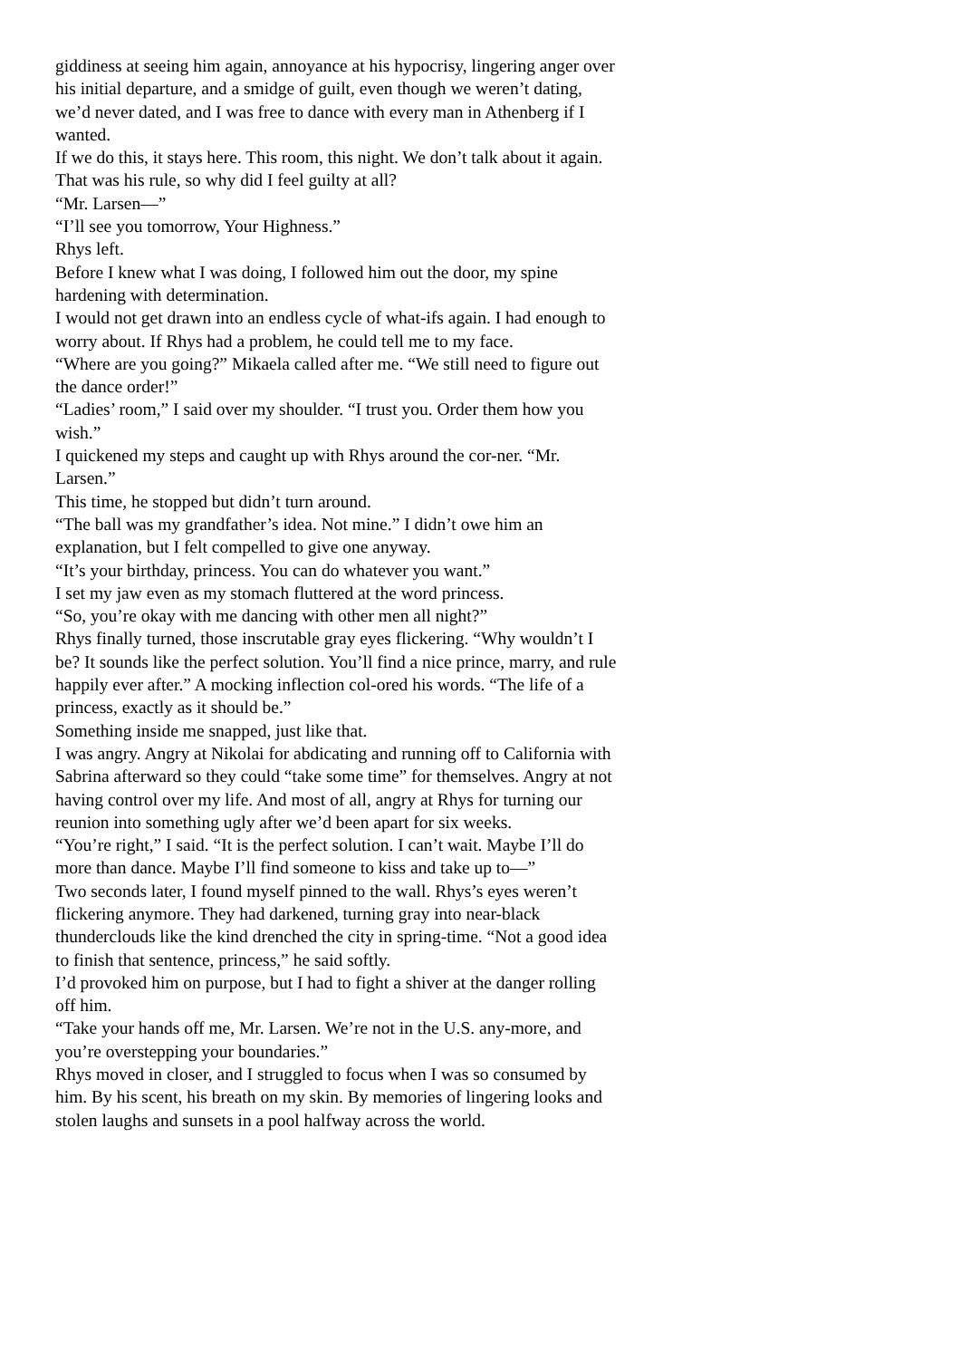giddiness at seeing him again, annoyance at his hypocrisy, lingering anger over his initial departure, and a smidge of guilt, even though we weren’t dating, we’d never dated, and I was free to dance with every man in Athenberg if I wanted.
If we do this, it stays here. This room, this night. We don’t talk about it again.
That was his rule, so why did I feel guilty at all?
“Mr. Larsen—”
“I’ll see you tomorrow, Your Highness.”
Rhys left.
Before I knew what I was doing, I followed him out the door, my spine hardening with determination.
I would not get drawn into an endless cycle of what-ifs again. I had enough to worry about. If Rhys had a problem, he could tell me to my face.
“Where are you going?” Mikaela called after me. “We still need to figure out the dance order!”
“Ladies’ room,” I said over my shoulder. “I trust you. Order them how you wish.”
I quickened my steps and caught up with Rhys around the cor-ner. “Mr. Larsen.”
This time, he stopped but didn’t turn around.
“The ball was my grandfather’s idea. Not mine.” I didn’t owe him an explanation, but I felt compelled to give one anyway.
“It’s your birthday, princess. You can do whatever you want.”
I set my jaw even as my stomach fluttered at the word princess.
“So, you’re okay with me dancing with other men all night?”
Rhys finally turned, those inscrutable gray eyes flickering. “Why wouldn’t I be? It sounds like the perfect solution. You’ll find a nice prince, marry, and rule happily ever after.” A mocking inflection col-ored his words. “The life of a princess, exactly as it should be.”
Something inside me snapped, just like that.
I was angry. Angry at Nikolai for abdicating and running off to California with Sabrina afterward so they could “take some time” for themselves. Angry at not having control over my life. And most of all, angry at Rhys for turning our reunion into something ugly after we’d been apart for six weeks.
“You’re right,” I said. “It is the perfect solution. I can’t wait. Maybe I’ll do more than dance. Maybe I’ll find someone to kiss and take up to—”
Two seconds later, I found myself pinned to the wall. Rhys’s eyes weren’t flickering anymore. They had darkened, turning gray into near-black thunderclouds like the kind drenched the city in spring-time. “Not a good idea to finish that sentence, princess,” he said softly.
I’d provoked him on purpose, but I had to fight a shiver at the danger rolling off him.
“Take your hands off me, Mr. Larsen. We’re not in the U.S. any-more, and you’re overstepping your boundaries.”
Rhys moved in closer, and I struggled to focus when I was so consumed by him. By his scent, his breath on my skin. By memories of lingering looks and stolen laughs and sunsets in a pool halfway across the world.